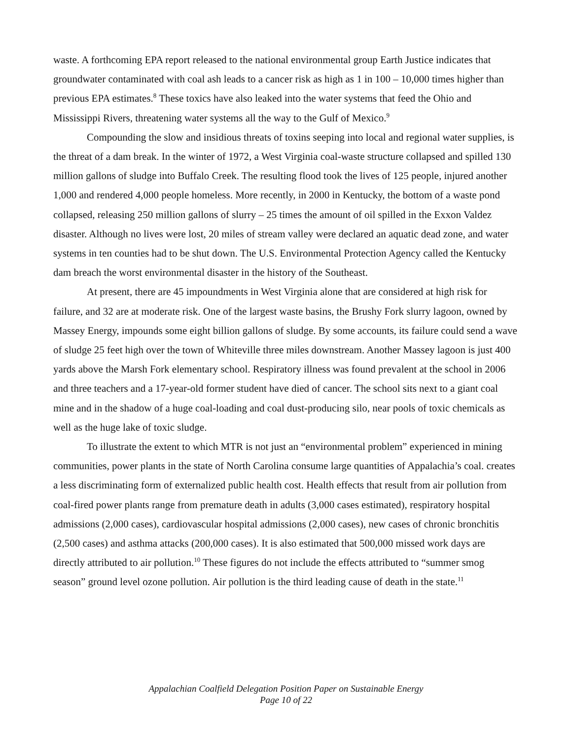waste. A forthcoming EPA report released to the national environmental group Earth Justice indicates that groundwater contaminated with coal ash leads to a cancer risk as high as 1 in 100 – 10,000 times higher than previous EPA estimates.<sup>8</sup> These toxics have also leaked into the water systems that feed the Ohio and Mississippi Rivers, threatening water systems all the way to the Gulf of Mexico.<sup>9</sup>
Compounding the slow and insidious threats of toxins seeping into local and regional water supplies, is the threat of a dam break. In the winter of 1972, a West Virginia coal-waste structure collapsed and spilled 130 million gallons of sludge into Buffalo Creek. The resulting flood took the lives of 125 people, injured another 1,000 and rendered 4,000 people homeless. More recently, in 2000 in Kentucky, the bottom of a waste pond collapsed, releasing 250 million gallons of slurry – 25 times the amount of oil spilled in the Exxon Valdez disaster. Although no lives were lost, 20 miles of stream valley were declared an aquatic dead zone, and water systems in ten counties had to be shut down. The U.S. Environmental Protection Agency called the Kentucky dam breach the worst environmental disaster in the history of the Southeast.
At present, there are 45 impoundments in West Virginia alone that are considered at high risk for failure, and 32 are at moderate risk. One of the largest waste basins, the Brushy Fork slurry lagoon, owned by Massey Energy, impounds some eight billion gallons of sludge. By some accounts, its failure could send a wave of sludge 25 feet high over the town of Whiteville three miles downstream. Another Massey lagoon is just 400 yards above the Marsh Fork elementary school. Respiratory illness was found prevalent at the school in 2006 and three teachers and a 17-year-old former student have died of cancer. The school sits next to a giant coal mine and in the shadow of a huge coal-loading and coal dust-producing silo, near pools of toxic chemicals as well as the huge lake of toxic sludge.
To illustrate the extent to which MTR is not just an “environmental problem” experienced in mining communities, power plants in the state of North Carolina consume large quantities of Appalachia’s coal. creates a less discriminating form of externalized public health cost. Health effects that result from air pollution from coal-fired power plants range from premature death in adults (3,000 cases estimated), respiratory hospital admissions (2,000 cases), cardiovascular hospital admissions (2,000 cases), new cases of chronic bronchitis (2,500 cases) and asthma attacks (200,000 cases). It is also estimated that 500,000 missed work days are directly attributed to air pollution.<sup>10</sup> These figures do not include the effects attributed to “summer smog season” ground level ozone pollution. Air pollution is the third leading cause of death in the state.<sup>11</sup>
Appalachian Coalfield Delegation Position Paper on Sustainable Energy
Page 10 of 22